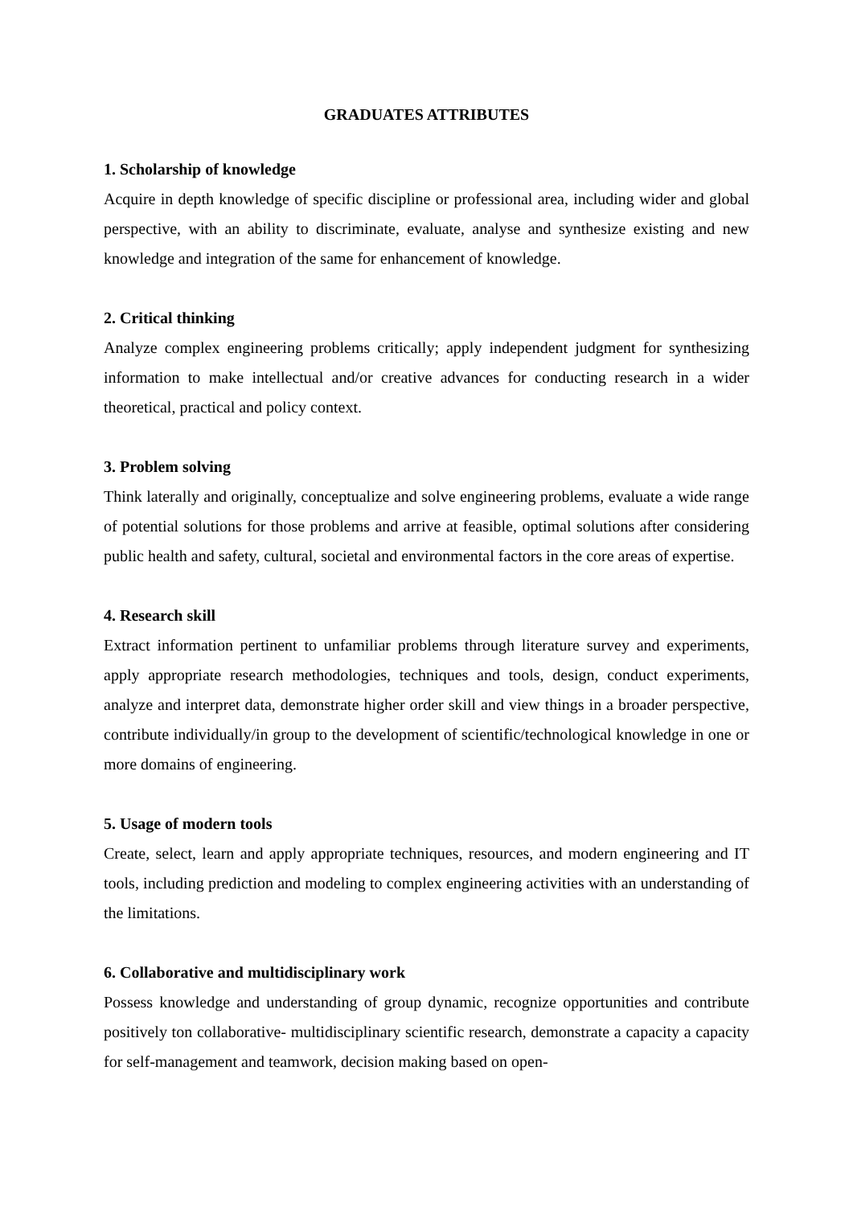GRADUATES ATTRIBUTES
1. Scholarship of knowledge
Acquire in depth knowledge of specific discipline or professional area, including wider and global perspective, with an ability to discriminate, evaluate, analyse and synthesize existing and new knowledge and integration of the same for enhancement of knowledge.
2. Critical thinking
Analyze complex engineering problems critically; apply independent judgment for synthesizing information to make intellectual and/or creative advances for conducting research in a wider theoretical, practical and policy context.
3. Problem solving
Think laterally and originally, conceptualize and solve engineering problems, evaluate a wide range of potential solutions for those problems and arrive at feasible, optimal solutions after considering public health and safety, cultural, societal and environmental factors in the core areas of expertise.
4. Research skill
Extract information pertinent to unfamiliar problems through literature survey and experiments, apply appropriate research methodologies, techniques and tools, design, conduct experiments, analyze and interpret data, demonstrate higher order skill and view things in a broader perspective, contribute individually/in group to the development of scientific/technological knowledge in one or more domains of engineering.
5. Usage of modern tools
Create, select, learn and apply appropriate techniques, resources, and modern engineering and IT tools, including prediction and modeling to complex engineering activities with an understanding of the limitations.
6. Collaborative and multidisciplinary work
Possess knowledge and understanding of group dynamic, recognize opportunities and contribute positively ton collaborative- multidisciplinary scientific research, demonstrate a capacity a capacity for self-management and teamwork, decision making based on open-